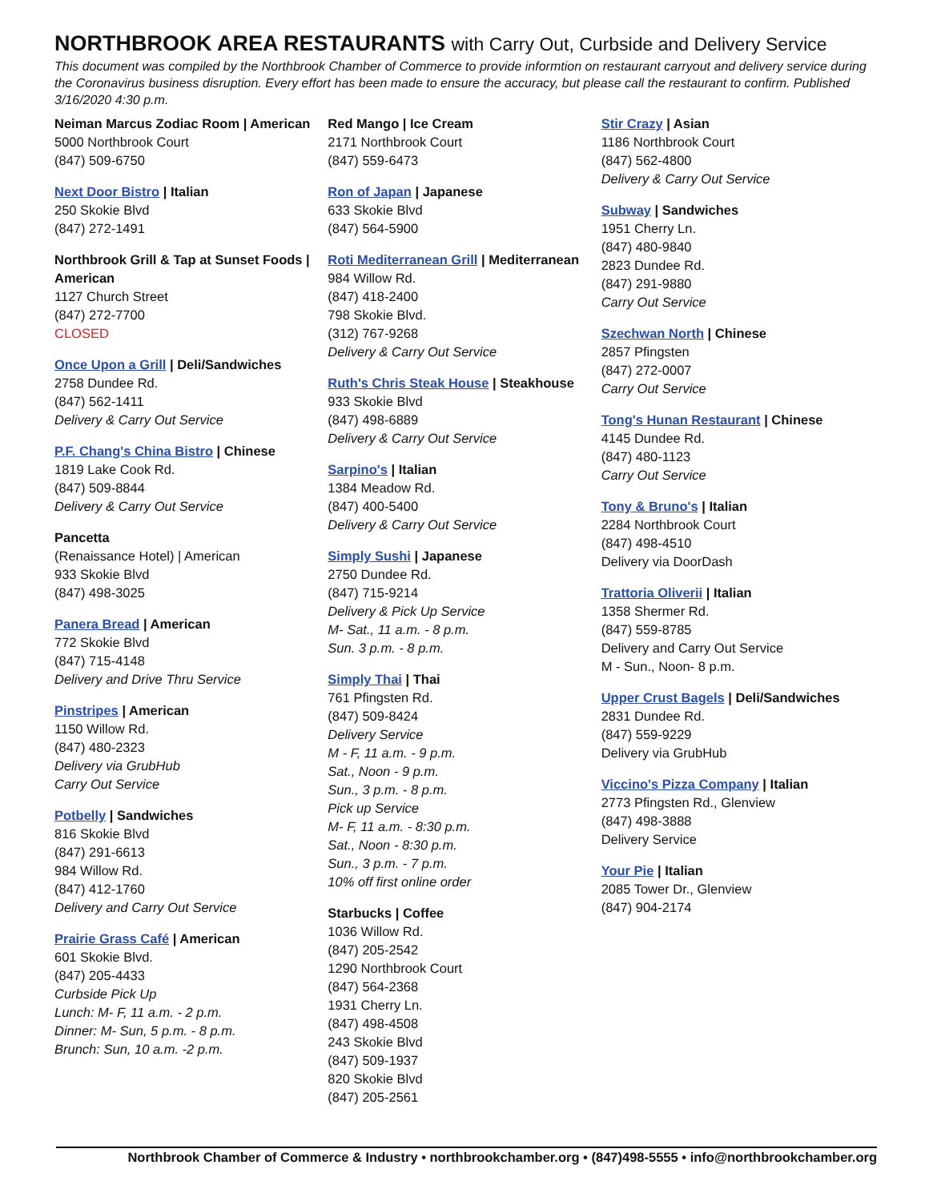NORTHBROOK AREA RESTAURANTS with Carry Out, Curbside and Delivery Service
This document was compiled by the Northbrook Chamber of Commerce to provide informtion on restaurant carryout and delivery service during the Coronavirus business disruption. Every effort has been made to ensure the accuracy, but please call the restaurant to confirm. Published 3/16/2020 4:30 p.m.
Neiman Marcus Zodiac Room | American
5000 Northbrook Court
(847) 509-6750
Next Door Bistro | Italian
250 Skokie Blvd
(847) 272-1491
Northbrook Grill & Tap at Sunset Foods | American
1127 Church Street
(847) 272-7700
CLOSED
Once Upon a Grill | Deli/Sandwiches
2758 Dundee Rd.
(847) 562-1411
Delivery & Carry Out Service
P.F. Chang's China Bistro | Chinese
1819 Lake Cook Rd.
(847) 509-8844
Delivery & Carry Out Service
Pancetta
(Renaissance Hotel) | American
933 Skokie Blvd
(847) 498-3025
Panera Bread | American
772 Skokie Blvd
(847) 715-4148
Delivery and Drive Thru Service
Pinstripes | American
1150 Willow Rd.
(847) 480-2323
Delivery via GrubHub
Carry Out Service
Potbelly | Sandwiches
816 Skokie Blvd
(847) 291-6613
984 Willow Rd.
(847) 412-1760
Delivery and Carry Out Service
Prairie Grass Café | American
601 Skokie Blvd.
(847) 205-4433
Curbside Pick Up
Lunch: M- F, 11 a.m. - 2 p.m.
Dinner: M- Sun, 5 p.m. - 8 p.m.
Brunch: Sun, 10 a.m. -2 p.m.
Red Mango | Ice Cream
2171 Northbrook Court
(847) 559-6473
Ron of Japan | Japanese
633 Skokie Blvd
(847) 564-5900
Roti Mediterranean Grill | Mediterranean
984 Willow Rd.
(847) 418-2400
798 Skokie Blvd.
(312) 767-9268
Delivery & Carry Out Service
Ruth's Chris Steak House | Steakhouse
933 Skokie Blvd
(847) 498-6889
Delivery & Carry Out Service
Sarpino's | Italian
1384 Meadow Rd.
(847) 400-5400
Delivery & Carry Out Service
Simply Sushi | Japanese
2750 Dundee Rd.
(847) 715-9214
Delivery & Pick Up Service
M- Sat., 11 a.m. - 8 p.m.
Sun. 3 p.m. - 8 p.m.
Simply Thai | Thai
761 Pfingsten Rd.
(847) 509-8424
Delivery Service
M - F, 11 a.m. - 9 p.m.
Sat., Noon - 9 p.m.
Sun., 3 p.m. - 8 p.m.
Pick up Service
M- F, 11 a.m. - 8:30 p.m.
Sat., Noon - 8:30 p.m.
Sun., 3 p.m. - 7 p.m.
10% off first online order
Starbucks | Coffee
1036 Willow Rd.
(847) 205-2542
1290 Northbrook Court
(847) 564-2368
1931 Cherry Ln.
(847) 498-4508
243 Skokie Blvd
(847) 509-1937
820 Skokie Blvd
(847) 205-2561
Stir Crazy | Asian
1186 Northbrook Court
(847) 562-4800
Delivery & Carry Out Service
Subway | Sandwiches
1951 Cherry Ln.
(847) 480-9840
2823 Dundee Rd.
(847) 291-9880
Carry Out Service
Szechwan North | Chinese
2857 Pfingsten
(847) 272-0007
Carry Out Service
Tong's Hunan Restaurant | Chinese
4145 Dundee Rd.
(847) 480-1123
Carry Out Service
Tony & Bruno's | Italian
2284 Northbrook Court
(847) 498-4510
Delivery via DoorDash
Trattoria Oliverii | Italian
1358 Shermer Rd.
(847) 559-8785
Delivery and Carry Out Service
M - Sun., Noon- 8 p.m.
Upper Crust Bagels | Deli/Sandwiches
2831 Dundee Rd.
(847) 559-9229
Delivery via GrubHub
Viccino's Pizza Company | Italian
2773 Pfingsten Rd., Glenview
(847) 498-3888
Delivery Service
Your Pie | Italian
2085 Tower Dr., Glenview
(847) 904-2174
Northbrook Chamber of Commerce & Industry • northbrookchamber.org • (847)498-5555 • info@northbrookchamber.org